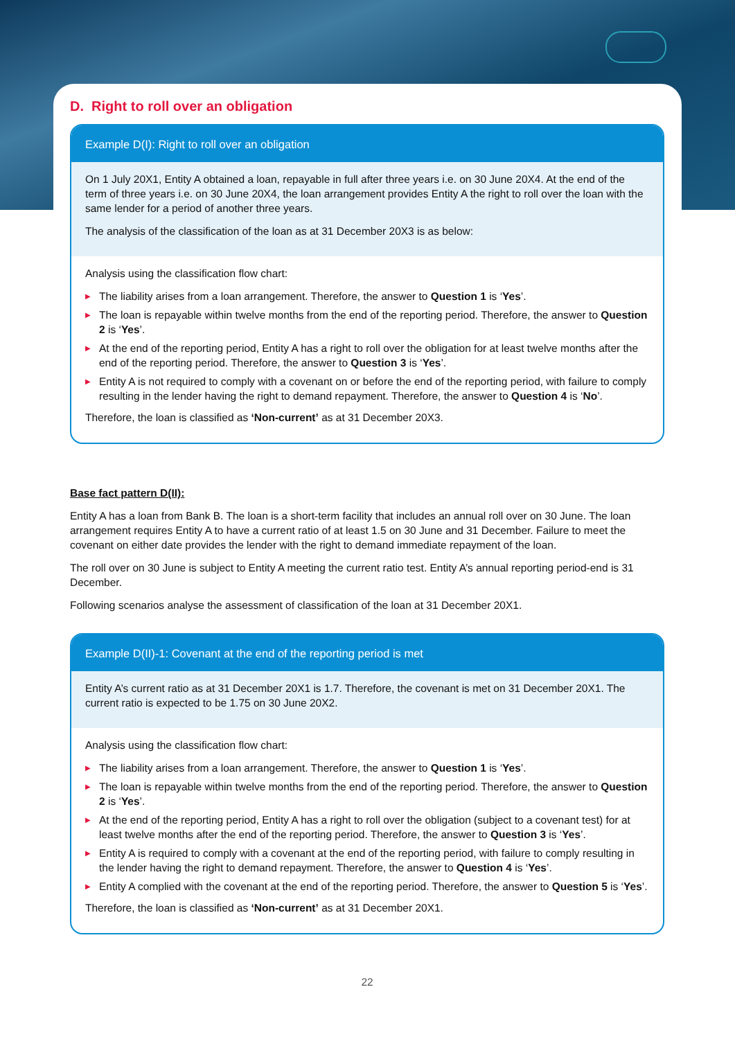D. Right to roll over an obligation
Example D(I): Right to roll over an obligation
On 1 July 20X1, Entity A obtained a loan, repayable in full after three years i.e. on 30 June 20X4. At the end of the term of three years i.e. on 30 June 20X4, the loan arrangement provides Entity A the right to roll over the loan with the same lender for a period of another three years.
The analysis of the classification of the loan as at 31 December 20X3 is as below:
Analysis using the classification flow chart:
▶ The liability arises from a loan arrangement. Therefore, the answer to Question 1 is ‘Yes’.
▶ The loan is repayable within twelve months from the end of the reporting period. Therefore, the answer to Question 2 is ‘Yes’.
▶ At the end of the reporting period, Entity A has a right to roll over the obligation for at least twelve months after the end of the reporting period. Therefore, the answer to Question 3 is ‘Yes’.
▶ Entity A is not required to comply with a covenant on or before the end of the reporting period, with failure to comply resulting in the lender having the right to demand repayment. Therefore, the answer to Question 4 is ‘No’.
Therefore, the loan is classified as ‘Non-current’ as at 31 December 20X3.
Base fact pattern D(II):
Entity A has a loan from Bank B. The loan is a short-term facility that includes an annual roll over on 30 June. The loan arrangement requires Entity A to have a current ratio of at least 1.5 on 30 June and 31 December. Failure to meet the covenant on either date provides the lender with the right to demand immediate repayment of the loan.
The roll over on 30 June is subject to Entity A meeting the current ratio test. Entity A’s annual reporting period-end is 31 December.
Following scenarios analyse the assessment of classification of the loan at 31 December 20X1.
Example D(II)-1: Covenant at the end of the reporting period is met
Entity A’s current ratio as at 31 December 20X1 is 1.7. Therefore, the covenant is met on 31 December 20X1. The current ratio is expected to be 1.75 on 30 June 20X2.
Analysis using the classification flow chart:
▶ The liability arises from a loan arrangement. Therefore, the answer to Question 1 is ‘Yes’.
▶ The loan is repayable within twelve months from the end of the reporting period. Therefore, the answer to Question 2 is ‘Yes’.
▶ At the end of the reporting period, Entity A has a right to roll over the obligation (subject to a covenant test) for at least twelve months after the end of the reporting period. Therefore, the answer to Question 3 is ‘Yes’.
▶ Entity A is required to comply with a covenant at the end of the reporting period, with failure to comply resulting in the lender having the right to demand repayment. Therefore, the answer to Question 4 is ‘Yes’.
▶ Entity A complied with the covenant at the end of the reporting period. Therefore, the answer to Question 5 is ‘Yes’.
Therefore, the loan is classified as ‘Non-current’ as at 31 December 20X1.
22